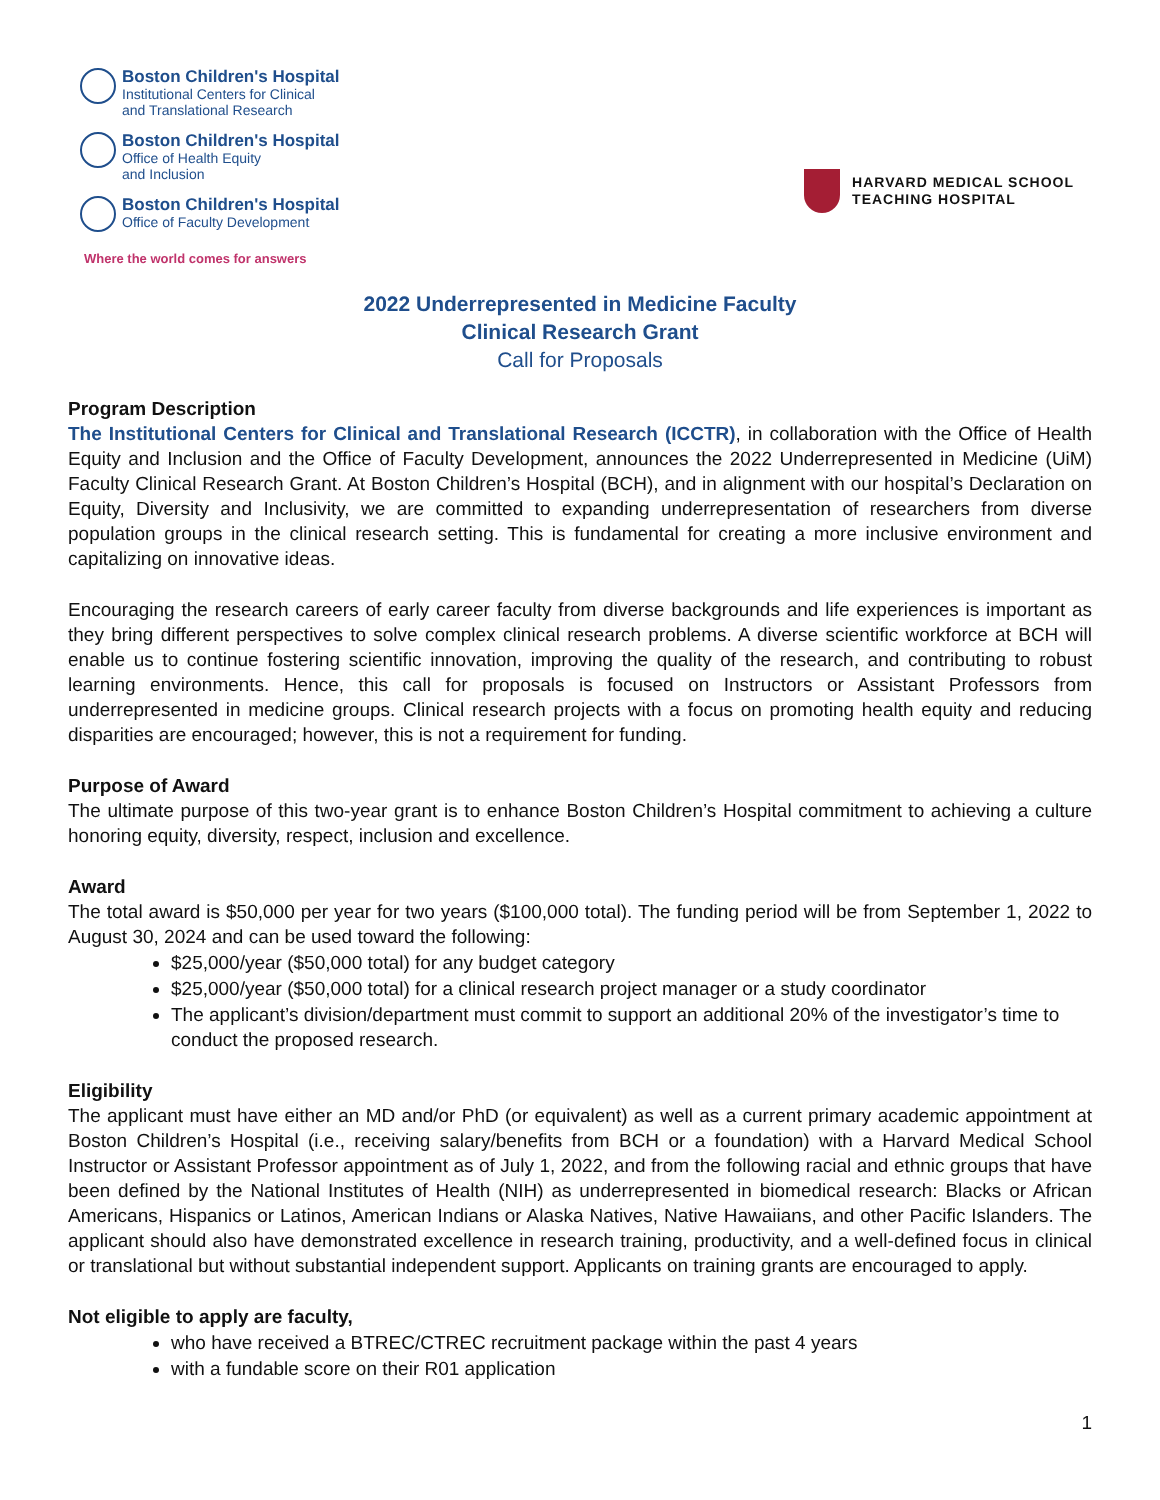Boston Children's Hospital
Institutional Centers for Clinical
and Translational Research
Boston Children's Hospital
Office of Health Equity
and Inclusion
Boston Children's Hospital
Office of Faculty Development
Where the world comes for answers
HARVARD MEDICAL SCHOOL
TEACHING HOSPITAL
2022 Underrepresented in Medicine Faculty
Clinical Research Grant
Call for Proposals
Program Description
The Institutional Centers for Clinical and Translational Research (ICCTR), in collaboration with the Office of Health Equity and Inclusion and the Office of Faculty Development, announces the 2022 Underrepresented in Medicine (UiM) Faculty Clinical Research Grant. At Boston Children’s Hospital (BCH), and in alignment with our hospital’s Declaration on Equity, Diversity and Inclusivity, we are committed to expanding underrepresentation of researchers from diverse population groups in the clinical research setting. This is fundamental for creating a more inclusive environment and capitalizing on innovative ideas.
Encouraging the research careers of early career faculty from diverse backgrounds and life experiences is important as they bring different perspectives to solve complex clinical research problems. A diverse scientific workforce at BCH will enable us to continue fostering scientific innovation, improving the quality of the research, and contributing to robust learning environments. Hence, this call for proposals is focused on Instructors or Assistant Professors from underrepresented in medicine groups. Clinical research projects with a focus on promoting health equity and reducing disparities are encouraged; however, this is not a requirement for funding.
Purpose of Award
The ultimate purpose of this two-year grant is to enhance Boston Children’s Hospital commitment to achieving a culture honoring equity, diversity, respect, inclusion and excellence.
Award
The total award is $50,000 per year for two years ($100,000 total). The funding period will be from September 1, 2022 to August 30, 2024 and can be used toward the following:
$25,000/year ($50,000 total) for any budget category
$25,000/year ($50,000 total) for a clinical research project manager or a study coordinator
The applicant’s division/department must commit to support an additional 20% of the investigator’s time to conduct the proposed research.
Eligibility
The applicant must have either an MD and/or PhD (or equivalent) as well as a current primary academic appointment at Boston Children’s Hospital (i.e., receiving salary/benefits from BCH or a foundation) with a Harvard Medical School Instructor or Assistant Professor appointment as of July 1, 2022, and from the following racial and ethnic groups that have been defined by the National Institutes of Health (NIH) as underrepresented in biomedical research: Blacks or African Americans, Hispanics or Latinos, American Indians or Alaska Natives, Native Hawaiians, and other Pacific Islanders. The applicant should also have demonstrated excellence in research training, productivity, and a well-defined focus in clinical or translational but without substantial independent support. Applicants on training grants are encouraged to apply.
Not eligible to apply are faculty,
who have received a BTREC/CTREC recruitment package within the past 4 years
with a fundable score on their R01 application
1